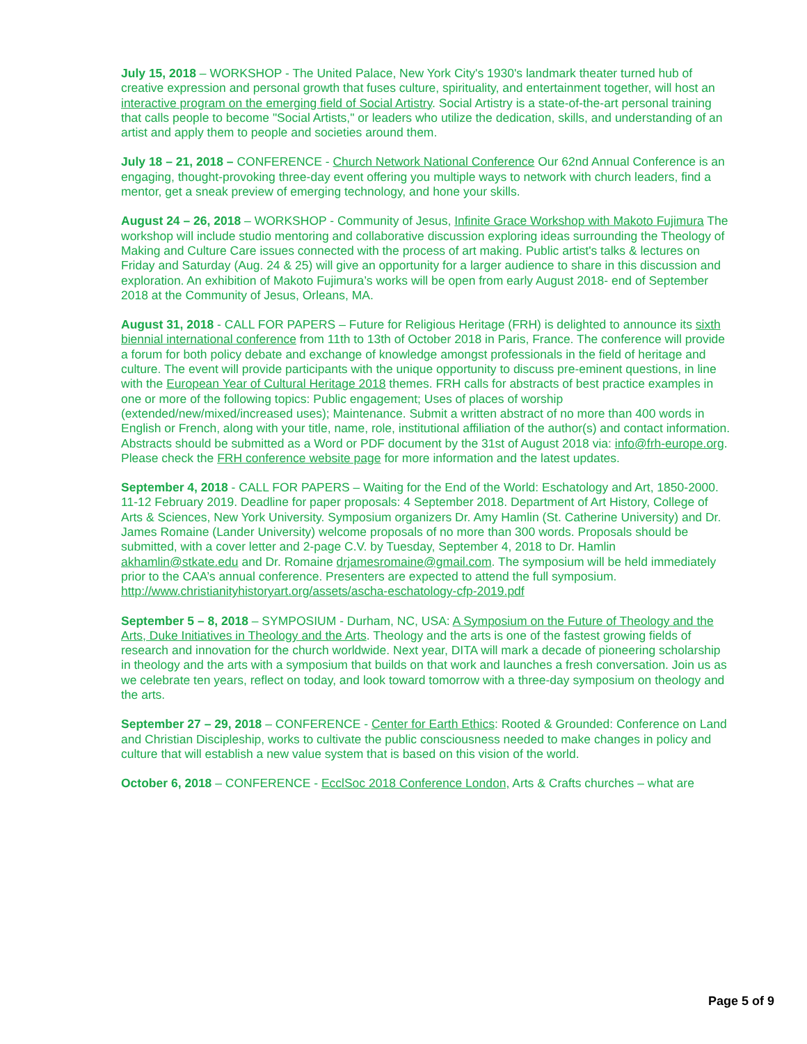July 15, 2018 – WORKSHOP - The United Palace, New York City's 1930's landmark theater turned hub of creative expression and personal growth that fuses culture, spirituality, and entertainment together, will host an interactive program on the emerging field of Social Artistry. Social Artistry is a state-of-the-art personal training that calls people to become "Social Artists," or leaders who utilize the dedication, skills, and understanding of an artist and apply them to people and societies around them.
July 18 – 21, 2018 – CONFERENCE - Church Network National Conference Our 62nd Annual Conference is an engaging, thought-provoking three-day event offering you multiple ways to network with church leaders, find a mentor, get a sneak preview of emerging technology, and hone your skills.
August 24 – 26, 2018 – WORKSHOP - Community of Jesus, Infinite Grace Workshop with Makoto Fujimura The workshop will include studio mentoring and collaborative discussion exploring ideas surrounding the Theology of Making and Culture Care issues connected with the process of art making. Public artist's talks & lectures on Friday and Saturday (Aug. 24 & 25) will give an opportunity for a larger audience to share in this discussion and exploration. An exhibition of Makoto Fujimura’s works will be open from early August 2018- end of September 2018 at the Community of Jesus, Orleans, MA.
August 31, 2018 - CALL FOR PAPERS – Future for Religious Heritage (FRH) is delighted to announce its sixth biennial international conference from 11th to 13th of October 2018 in Paris, France. The conference will provide a forum for both policy debate and exchange of knowledge amongst professionals in the field of heritage and culture. The event will provide participants with the unique opportunity to discuss pre-eminent questions, in line with the European Year of Cultural Heritage 2018 themes. FRH calls for abstracts of best practice examples in one or more of the following topics: Public engagement; Uses of places of worship (extended/new/mixed/increased uses); Maintenance. Submit a written abstract of no more than 400 words in English or French, along with your title, name, role, institutional affiliation of the author(s) and contact information. Abstracts should be submitted as a Word or PDF document by the 31st of August 2018 via: info@frh-europe.org. Please check the FRH conference website page for more information and the latest updates.
September 4, 2018 - CALL FOR PAPERS – Waiting for the End of the World: Eschatology and Art, 1850-2000. 11-12 February 2019. Deadline for paper proposals: 4 September 2018. Department of Art History, College of Arts & Sciences, New York University. Symposium organizers Dr. Amy Hamlin (St. Catherine University) and Dr. James Romaine (Lander University) welcome proposals of no more than 300 words. Proposals should be submitted, with a cover letter and 2-page C.V. by Tuesday, September 4, 2018 to Dr. Hamlin akhamlin@stkate.edu and Dr. Romaine drjamesromaine@gmail.com. The symposium will be held immediately prior to the CAA’s annual conference. Presenters are expected to attend the full symposium. http://www.christianityhistoryart.org/assets/ascha-eschatology-cfp-2019.pdf
September 5 – 8, 2018 – SYMPOSIUM - Durham, NC, USA: A Symposium on the Future of Theology and the Arts, Duke Initiatives in Theology and the Arts. Theology and the arts is one of the fastest growing fields of research and innovation for the church worldwide. Next year, DITA will mark a decade of pioneering scholarship in theology and the arts with a symposium that builds on that work and launches a fresh conversation. Join us as we celebrate ten years, reflect on today, and look toward tomorrow with a three-day symposium on theology and the arts.
September 27 – 29, 2018 – CONFERENCE - Center for Earth Ethics: Rooted & Grounded: Conference on Land and Christian Discipleship, works to cultivate the public consciousness needed to make changes in policy and culture that will establish a new value system that is based on this vision of the world.
October 6, 2018 – CONFERENCE - EcclSoc 2018 Conference London, Arts & Crafts churches – what are
Page 5 of 9